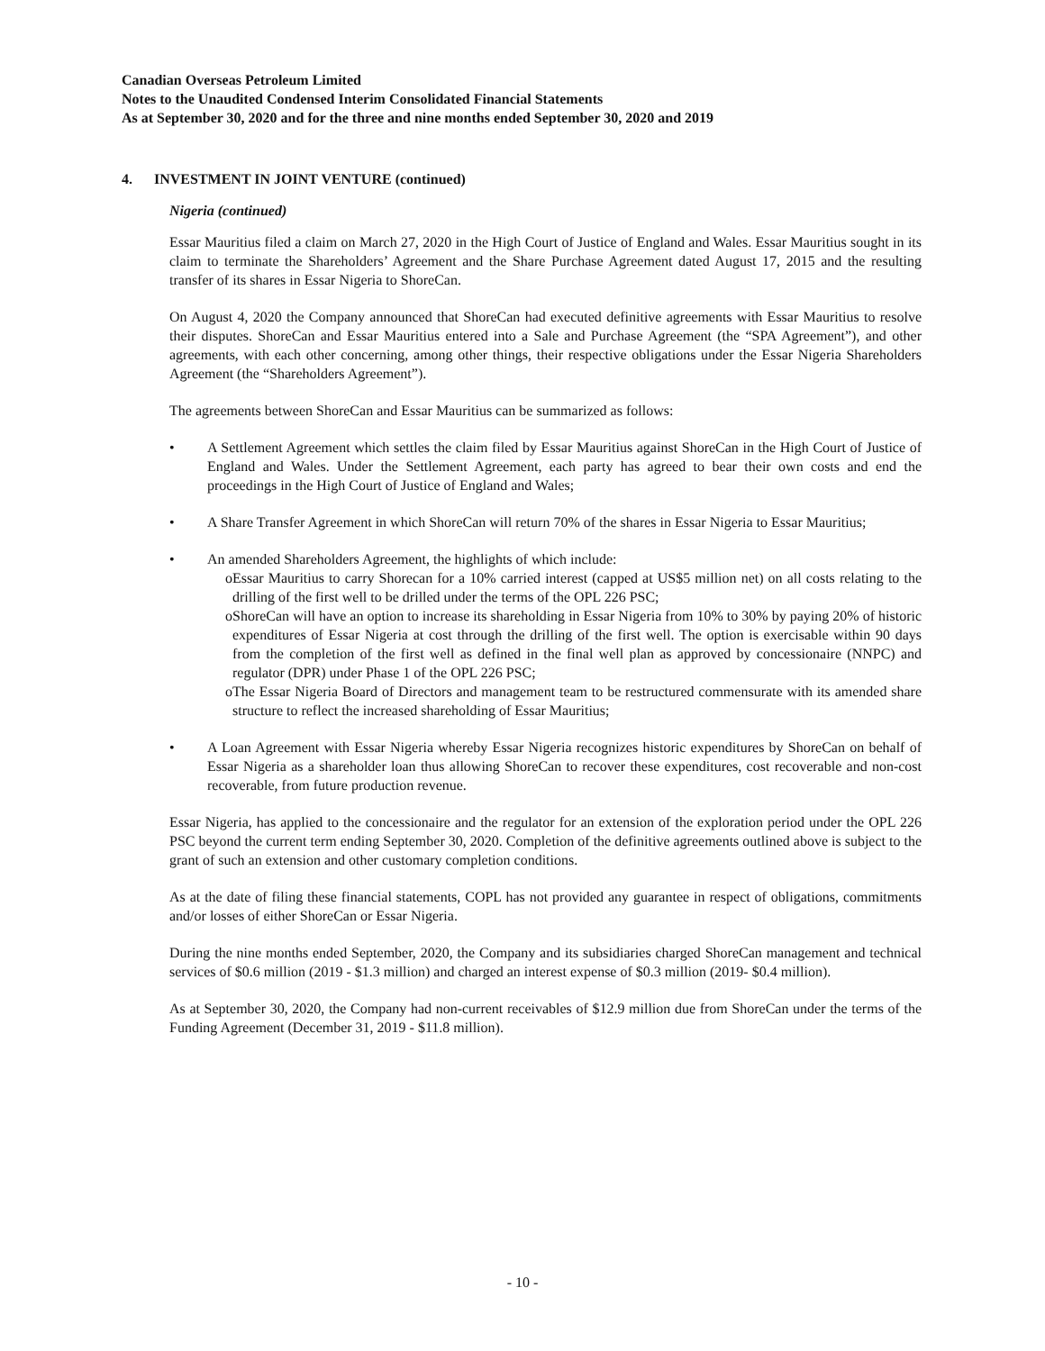Canadian Overseas Petroleum Limited
Notes to the Unaudited Condensed Interim Consolidated Financial Statements
As at September 30, 2020 and for the three and nine months ended September 30, 2020 and 2019
4. INVESTMENT IN JOINT VENTURE (continued)
Nigeria (continued)
Essar Mauritius filed a claim on March 27, 2020 in the High Court of Justice of England and Wales. Essar Mauritius sought in its claim to terminate the Shareholders’ Agreement and the Share Purchase Agreement dated August 17, 2015 and the resulting transfer of its shares in Essar Nigeria to ShoreCan.
On August 4, 2020 the Company announced that ShoreCan had executed definitive agreements with Essar Mauritius to resolve their disputes. ShoreCan and Essar Mauritius entered into a Sale and Purchase Agreement (the “SPA Agreement”), and other agreements, with each other concerning, among other things, their respective obligations under the Essar Nigeria Shareholders Agreement (the “Shareholders Agreement”).
The agreements between ShoreCan and Essar Mauritius can be summarized as follows:
• A Settlement Agreement which settles the claim filed by Essar Mauritius against ShoreCan in the High Court of Justice of England and Wales. Under the Settlement Agreement, each party has agreed to bear their own costs and end the proceedings in the High Court of Justice of England and Wales;
• A Share Transfer Agreement in which ShoreCan will return 70% of the shares in Essar Nigeria to Essar Mauritius;
• An amended Shareholders Agreement, the highlights of which include:
o Essar Mauritius to carry Shorecan for a 10% carried interest (capped at US$5 million net) on all costs relating to the drilling of the first well to be drilled under the terms of the OPL 226 PSC;
o ShoreCan will have an option to increase its shareholding in Essar Nigeria from 10% to 30% by paying 20% of historic expenditures of Essar Nigeria at cost through the drilling of the first well. The option is exercisable within 90 days from the completion of the first well as defined in the final well plan as approved by concessionaire (NNPC) and regulator (DPR) under Phase 1 of the OPL 226 PSC;
o The Essar Nigeria Board of Directors and management team to be restructured commensurate with its amended share structure to reflect the increased shareholding of Essar Mauritius;
• A Loan Agreement with Essar Nigeria whereby Essar Nigeria recognizes historic expenditures by ShoreCan on behalf of Essar Nigeria as a shareholder loan thus allowing ShoreCan to recover these expenditures, cost recoverable and non-cost recoverable, from future production revenue.
Essar Nigeria, has applied to the concessionaire and the regulator for an extension of the exploration period under the OPL 226 PSC beyond the current term ending September 30, 2020. Completion of the definitive agreements outlined above is subject to the grant of such an extension and other customary completion conditions.
As at the date of filing these financial statements, COPL has not provided any guarantee in respect of obligations, commitments and/or losses of either ShoreCan or Essar Nigeria.
During the nine months ended September, 2020, the Company and its subsidiaries charged ShoreCan management and technical services of $0.6 million (2019 - $1.3 million) and charged an interest expense of $0.3 million (2019- $0.4 million).
As at September 30, 2020, the Company had non-current receivables of $12.9 million due from ShoreCan under the terms of the Funding Agreement (December 31, 2019 - $11.8 million).
- 10 -